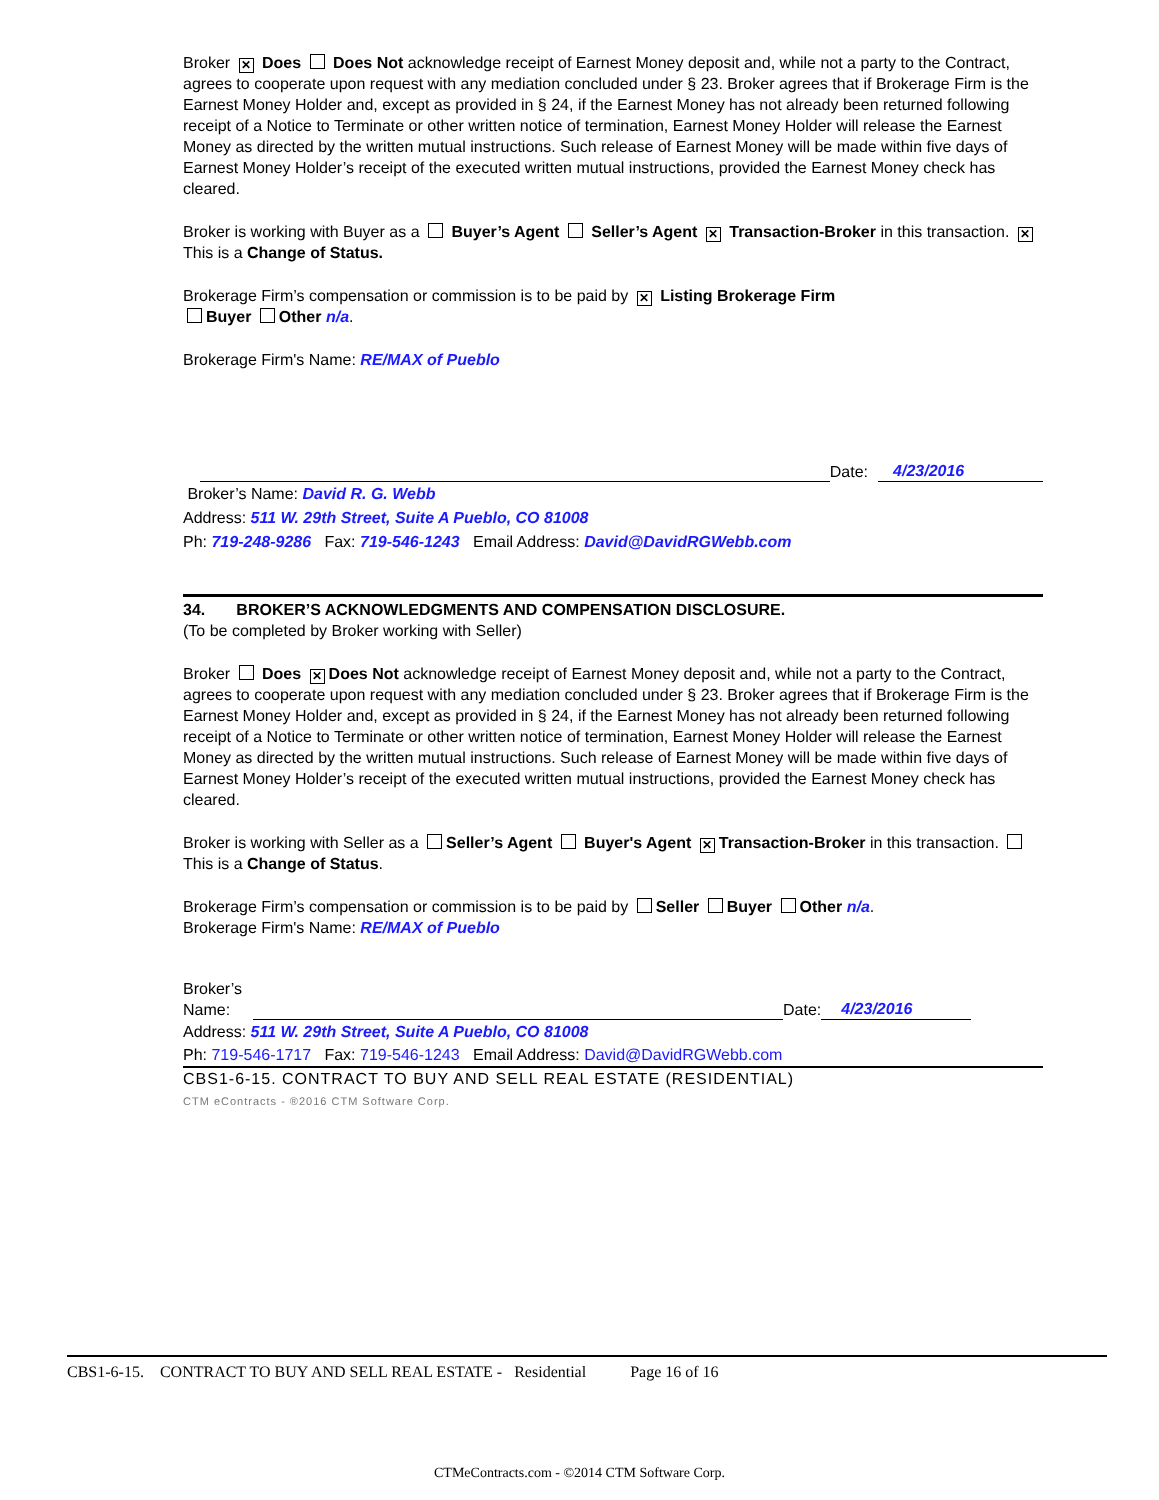Broker ✕ Does Does Not acknowledge receipt of Earnest Money deposit and, while not a party to the Contract, agrees to cooperate upon request with any mediation concluded under § 23. Broker agrees that if Brokerage Firm is the Earnest Money Holder and, except as provided in § 24, if the Earnest Money has not already been returned following receipt of a Notice to Terminate or other written notice of termination, Earnest Money Holder will release the Earnest Money as directed by the written mutual instructions. Such release of Earnest Money will be made within five days of Earnest Money Holder’s receipt of the executed written mutual instructions, provided the Earnest Money check has cleared.
Broker is working with Buyer as a Buyer’s Agent Seller’s Agent ✕ Transaction-Broker in this transaction. ✕ This is a Change of Status.
Brokerage Firm’s compensation or commission is to be paid by ✕ Listing Brokerage Firm
Buyer Other n/a.
Brokerage Firm's Name: RE/MAX of Pueblo
Date: 4/23/2016
Broker’s Name: David R. G. Webb
Address: 511 W. 29th Street, Suite A Pueblo, CO 81008
Ph: 719-248-9286 Fax: 719-546-1243 Email Address: David@DavidRGWebb.com
34. BROKER’S ACKNOWLEDGMENTS AND COMPENSATION DISCLOSURE.
(To be completed by Broker working with Seller)
Broker Does ✕ Does Not acknowledge receipt of Earnest Money deposit and, while not a party to the Contract, agrees to cooperate upon request with any mediation concluded under § 23. Broker agrees that if Brokerage Firm is the Earnest Money Holder and, except as provided in § 24, if the Earnest Money has not already been returned following receipt of a Notice to Terminate or other written notice of termination, Earnest Money Holder will release the Earnest Money as directed by the written mutual instructions. Such release of Earnest Money will be made within five days of Earnest Money Holder’s receipt of the executed written mutual instructions, provided the Earnest Money check has cleared.
Broker is working with Seller as a Seller’s Agent Buyer's Agent ✕ Transaction-Broker in this transaction. This is a Change of Status.
Brokerage Firm’s compensation or commission is to be paid by Seller Buyer Other n/a.
Brokerage Firm's Name: RE/MAX of Pueblo
Broker’s Name:
Date: 4/23/2016
Address: 511 W. 29th Street, Suite A Pueblo, CO 81008
Ph: 719-546-1717 Fax: 719-546-1243 Email Address: David@DavidRGWebb.com
CBS1-6-15. CONTRACT TO BUY AND SELL REAL ESTATE (RESIDENTIAL)
CTM eContracts - ®2016 CTM Software Corp.
CBS1-6-15. CONTRACT TO BUY AND SELL REAL ESTATE - Residential Page 16 of 16
CTMeContracts.com - ©2014 CTM Software Corp.